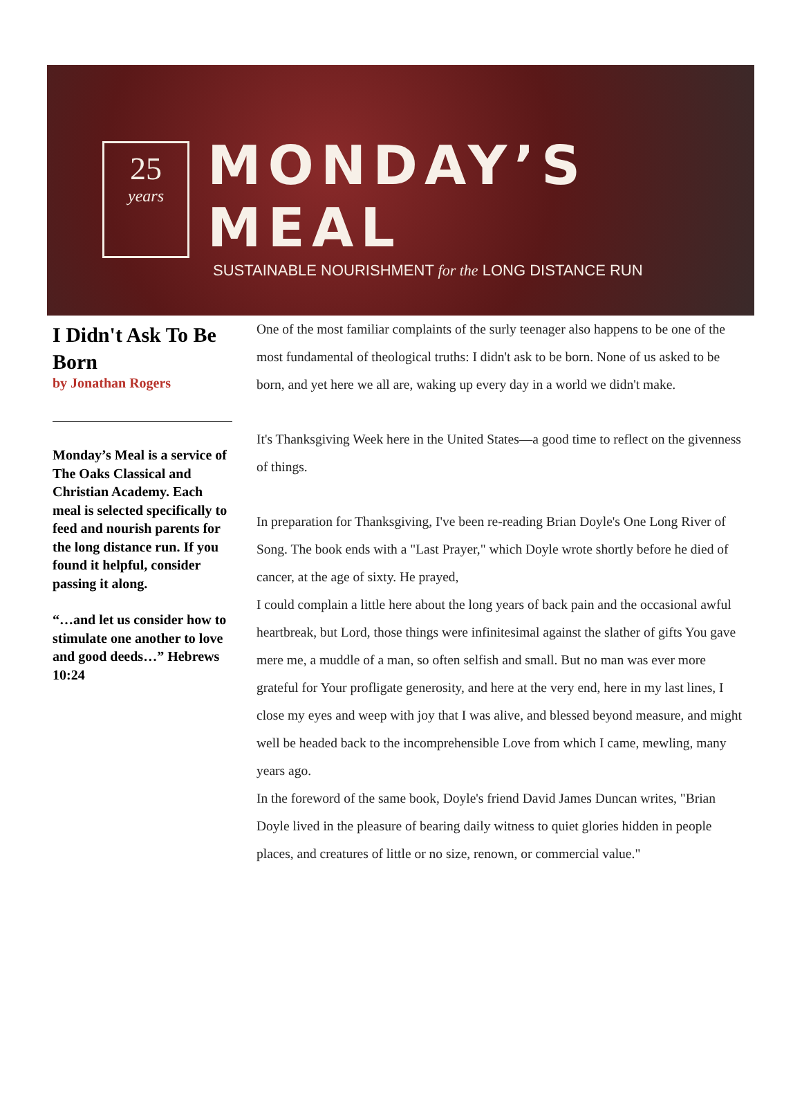25
years
MONDAY’S MEAL
SUSTAINABLE NOURISHMENT for the LONG DISTANCE RUN
I Didn't Ask To Be Born
by Jonathan Rogers
Monday’s Meal is a service of The Oaks Classical and Christian Academy. Each meal is selected specifically to feed and nourish parents for the long distance run. If you found it helpful, consider passing it along.
“…and let us consider how to stimulate one another to love and good deeds…” Hebrews 10:24
One of the most familiar complaints of the surly teenager also happens to be one of the most fundamental of theological truths: I didn't ask to be born. None of us asked to be born, and yet here we all are, waking up every day in a world we didn't make.
It's Thanksgiving Week here in the United States—a good time to reflect on the givenness of things.
In preparation for Thanksgiving, I've been re-reading Brian Doyle's One Long River of Song. The book ends with a "Last Prayer," which Doyle wrote shortly before he died of cancer, at the age of sixty. He prayed,
I could complain a little here about the long years of back pain and the occasional awful heartbreak, but Lord, those things were infinitesimal against the slather of gifts You gave mere me, a muddle of a man, so often selfish and small. But no man was ever more grateful for Your profligate generosity, and here at the very end, here in my last lines, I close my eyes and weep with joy that I was alive, and blessed beyond measure, and might well be headed back to the incomprehensible Love from which I came, mewling, many years ago.
In the foreword of the same book, Doyle's friend David James Duncan writes, "Brian Doyle lived in the pleasure of bearing daily witness to quiet glories hidden in people places, and creatures of little or no size, renown, or commercial value."